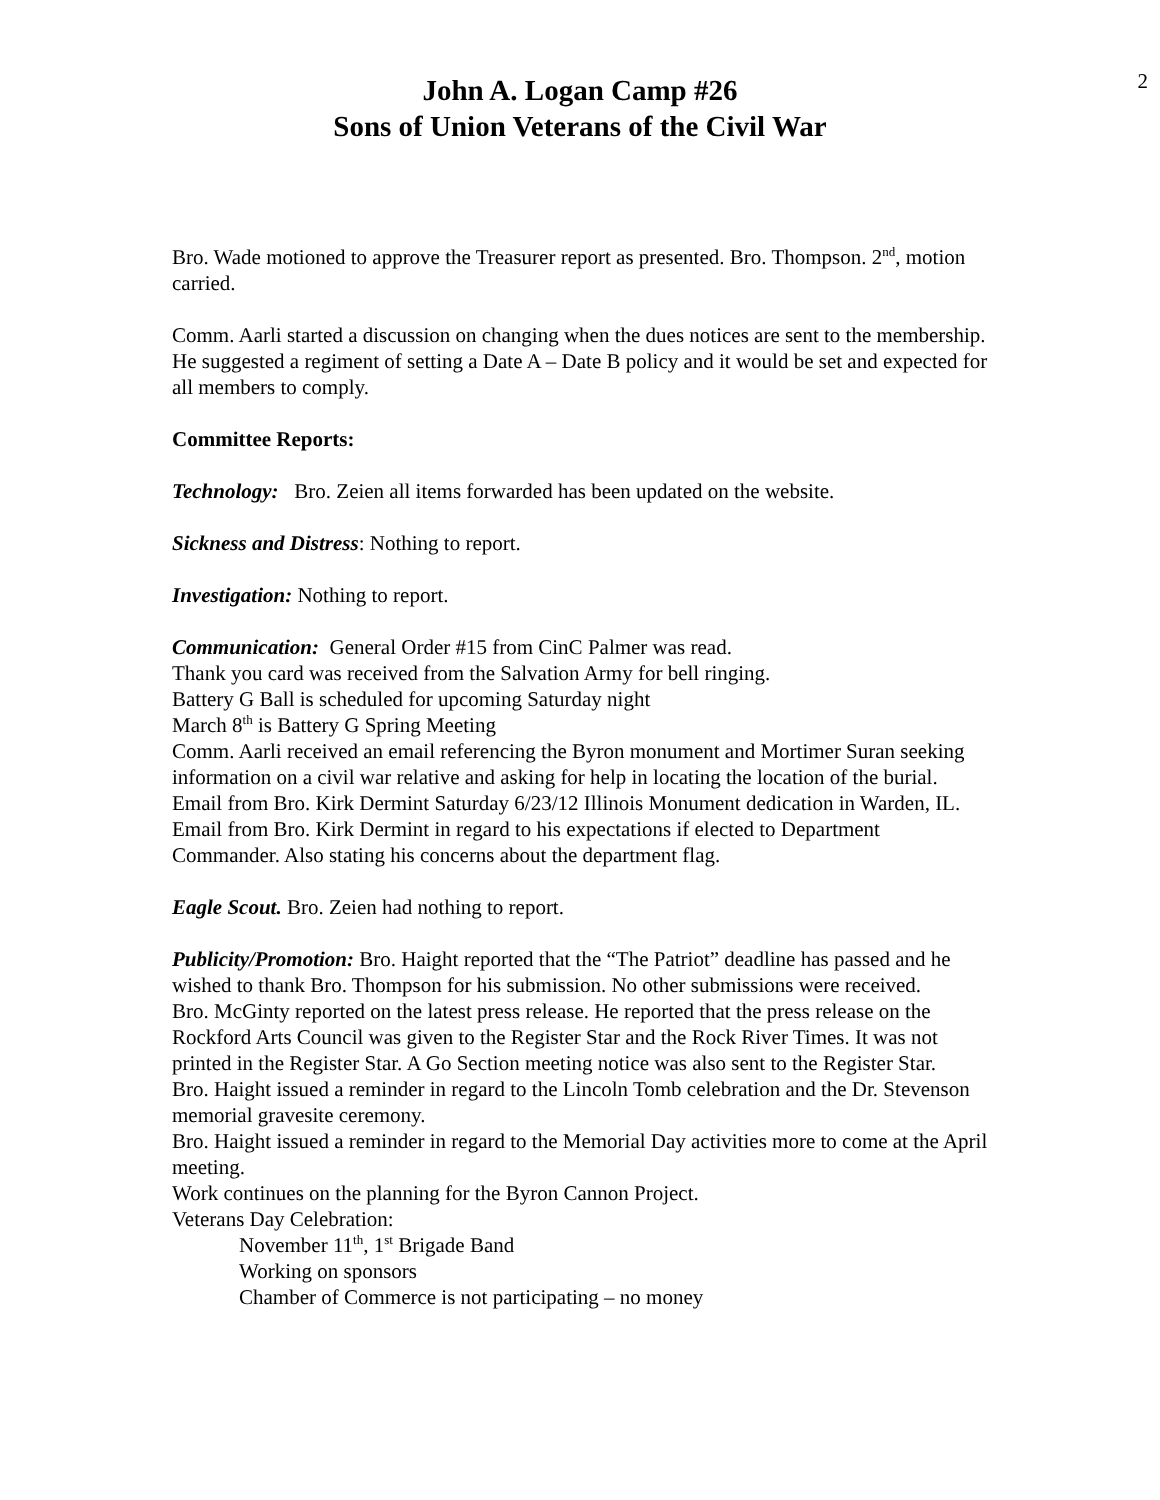John A. Logan Camp #26
Sons of Union Veterans of the Civil War
2
Bro. Wade motioned to approve the Treasurer report as presented. Bro. Thompson. 2<sup>nd</sup>, motion carried.
Comm. Aarli started a discussion on changing when the dues notices are sent to the membership. He suggested a regiment of setting a Date A – Date B policy and it would be set and expected for all members to comply.
Committee Reports:
Technology: Bro. Zeien all items forwarded has been updated on the website.
Sickness and Distress: Nothing to report.
Investigation: Nothing to report.
Communication: General Order #15 from CinC Palmer was read.
Thank you card was received from the Salvation Army for bell ringing.
Battery G Ball is scheduled for upcoming Saturday night
March 8<sup>th</sup> is Battery G Spring Meeting
Comm. Aarli received an email referencing the Byron monument and Mortimer Suran seeking information on a civil war relative and asking for help in locating the location of the burial.
Email from Bro. Kirk Dermint Saturday 6/23/12 Illinois Monument dedication in Warden, IL.
Email from Bro. Kirk Dermint in regard to his expectations if elected to Department Commander. Also stating his concerns about the department flag.
Eagle Scout. Bro. Zeien had nothing to report.
Publicity/Promotion: Bro. Haight reported that the “The Patriot” deadline has passed and he wished to thank Bro. Thompson for his submission. No other submissions were received.
Bro. McGinty reported on the latest press release. He reported that the press release on the Rockford Arts Council was given to the Register Star and the Rock River Times. It was not printed in the Register Star. A Go Section meeting notice was also sent to the Register Star.
Bro. Haight issued a reminder in regard to the Lincoln Tomb celebration and the Dr. Stevenson memorial gravesite ceremony.
Bro. Haight issued a reminder in regard to the Memorial Day activities more to come at the April meeting.
Work continues on the planning for the Byron Cannon Project.
Veterans Day Celebration:
November 11<sup>th</sup>, 1<sup>st</sup> Brigade Band
Working on sponsors
Chamber of Commerce is not participating – no money